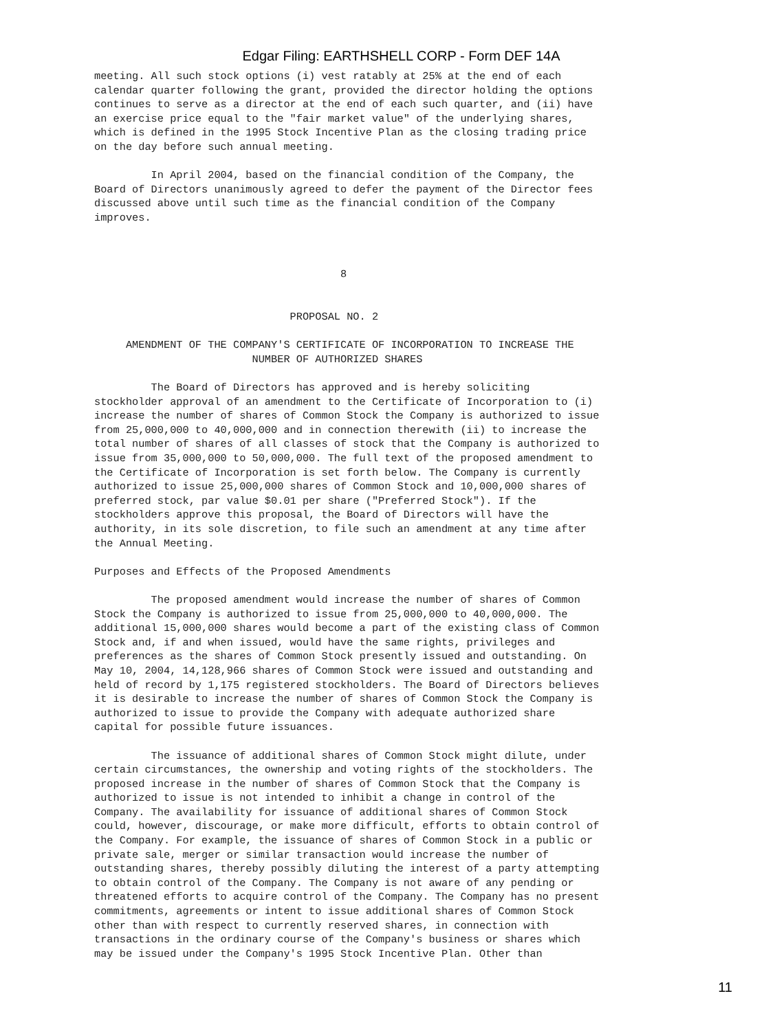Edgar Filing: EARTHSHELL CORP - Form DEF 14A
meeting. All such stock options (i) vest ratably at 25% at the end of each
calendar quarter following the grant, provided the director holding the options
continues to serve as a director at the end of each such quarter, and (ii) have
an exercise price equal to the "fair market value" of the underlying shares,
which is defined in the 1995 Stock Incentive Plan as the closing trading price
on the day before such annual meeting.

         In April 2004, based on the financial condition of the Company, the
Board of Directors unanimously agreed to defer the payment of the Director fees
discussed above until such time as the financial condition of the Company
improves.



                                       8


                               PROPOSAL NO. 2

     AMENDMENT OF THE COMPANY'S CERTIFICATE OF INCORPORATION TO INCREASE THE
                         NUMBER OF AUTHORIZED SHARES

         The Board of Directors has approved and is hereby soliciting
stockholder approval of an amendment to the Certificate of Incorporation to (i)
increase the number of shares of Common Stock the Company is authorized to issue
from 25,000,000 to 40,000,000 and in connection therewith (ii) to increase the
total number of shares of all classes of stock that the Company is authorized to
issue from 35,000,000 to 50,000,000. The full text of the proposed amendment to
the Certificate of Incorporation is set forth below. The Company is currently
authorized to issue 25,000,000 shares of Common Stock and 10,000,000 shares of
preferred stock, par value $0.01 per share ("Preferred Stock"). If the
stockholders approve this proposal, the Board of Directors will have the
authority, in its sole discretion, to file such an amendment at any time after
the Annual Meeting.

Purposes and Effects of the Proposed Amendments

         The proposed amendment would increase the number of shares of Common
Stock the Company is authorized to issue from 25,000,000 to 40,000,000. The
additional 15,000,000 shares would become a part of the existing class of Common
Stock and, if and when issued, would have the same rights, privileges and
preferences as the shares of Common Stock presently issued and outstanding. On
May 10, 2004, 14,128,966 shares of Common Stock were issued and outstanding and
held of record by 1,175 registered stockholders. The Board of Directors believes
it is desirable to increase the number of shares of Common Stock the Company is
authorized to issue to provide the Company with adequate authorized share
capital for possible future issuances.

         The issuance of additional shares of Common Stock might dilute, under
certain circumstances, the ownership and voting rights of the stockholders. The
proposed increase in the number of shares of Common Stock that the Company is
authorized to issue is not intended to inhibit a change in control of the
Company. The availability for issuance of additional shares of Common Stock
could, however, discourage, or make more difficult, efforts to obtain control of
the Company. For example, the issuance of shares of Common Stock in a public or
private sale, merger or similar transaction would increase the number of
outstanding shares, thereby possibly diluting the interest of a party attempting
to obtain control of the Company. The Company is not aware of any pending or
threatened efforts to acquire control of the Company. The Company has no present
commitments, agreements or intent to issue additional shares of Common Stock
other than with respect to currently reserved shares, in connection with
transactions in the ordinary course of the Company's business or shares which
may be issued under the Company's 1995 Stock Incentive Plan. Other than
11